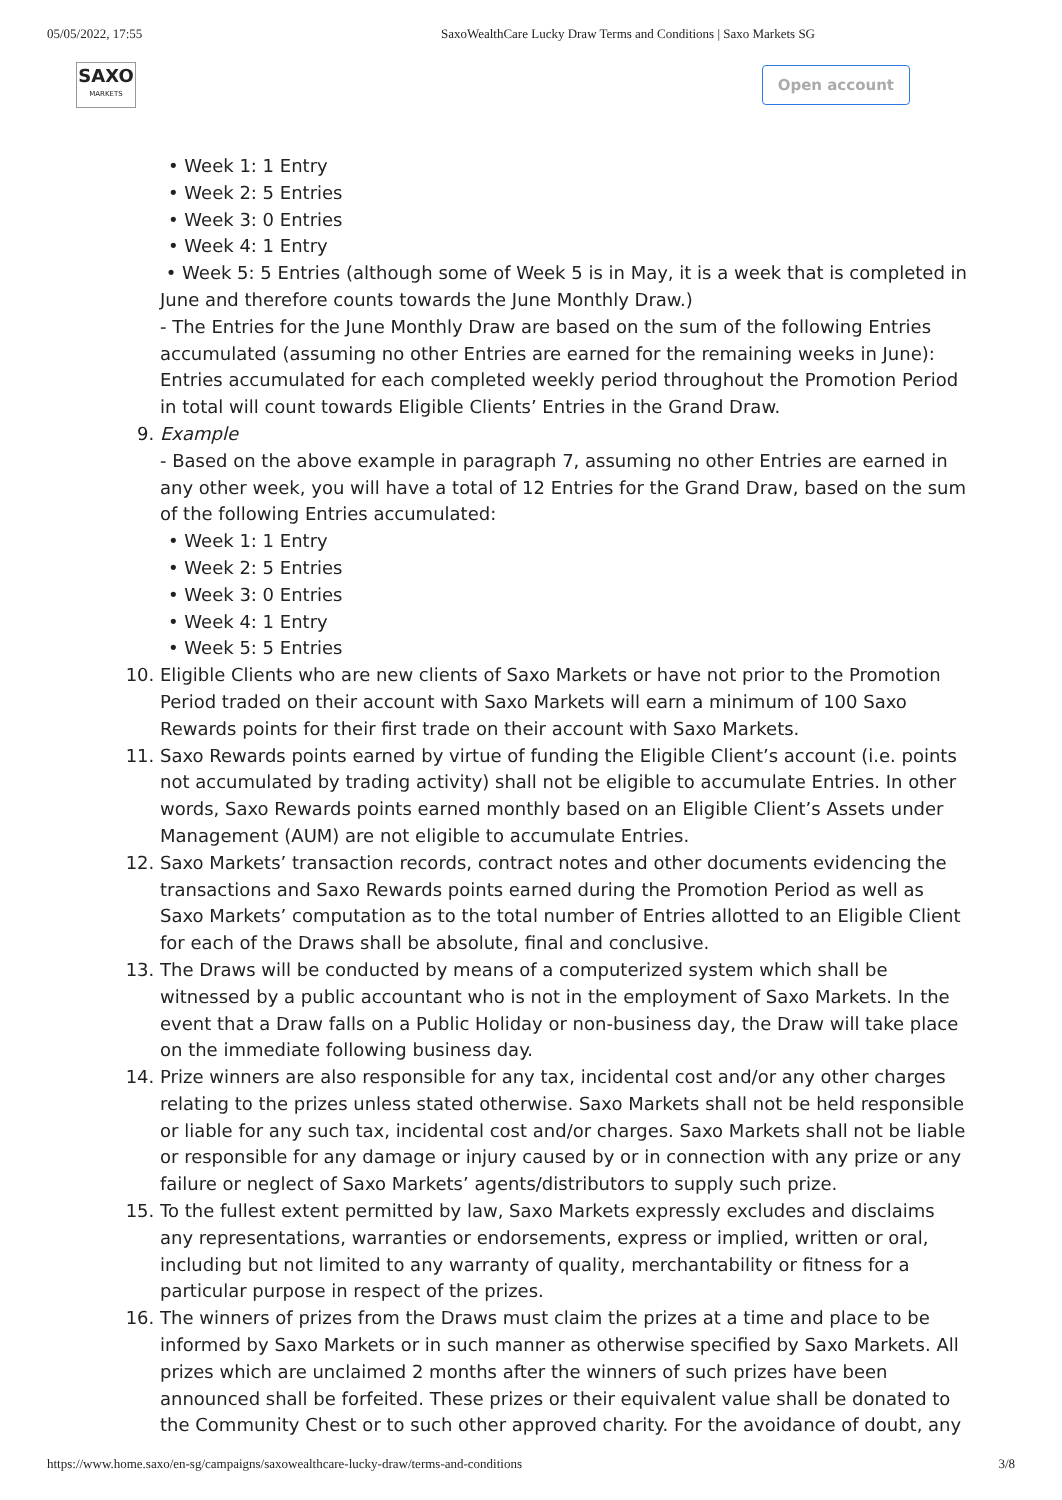05/05/2022, 17:55 SaxoWealthCare Lucky Draw Terms and Conditions | Saxo Markets SG
SAXO
MARKETS
Open account
• Week 1: 1 Entry
• Week 2: 5 Entries
• Week 3: 0 Entries
• Week 4: 1 Entry
• Week 5: 5 Entries (although some of Week 5 is in May, it is a week that is completed in June and therefore counts towards the June Monthly Draw.)
- The Entries for the June Monthly Draw are based on the sum of the following Entries accumulated (assuming no other Entries are earned for the remaining weeks in June): Entries accumulated for each completed weekly period throughout the Promotion Period in total will count towards Eligible Clients’ Entries in the Grand Draw.
9. Example
- Based on the above example in paragraph 7, assuming no other Entries are earned in any other week, you will have a total of 12 Entries for the Grand Draw, based on the sum of the following Entries accumulated:
• Week 1: 1 Entry
• Week 2: 5 Entries
• Week 3: 0 Entries
• Week 4: 1 Entry
• Week 5: 5 Entries
10. Eligible Clients who are new clients of Saxo Markets or have not prior to the Promotion Period traded on their account with Saxo Markets will earn a minimum of 100 Saxo Rewards points for their first trade on their account with Saxo Markets.
11. Saxo Rewards points earned by virtue of funding the Eligible Client’s account (i.e. points not accumulated by trading activity) shall not be eligible to accumulate Entries. In other words, Saxo Rewards points earned monthly based on an Eligible Client’s Assets under Management (AUM) are not eligible to accumulate Entries.
12. Saxo Markets’ transaction records, contract notes and other documents evidencing the transactions and Saxo Rewards points earned during the Promotion Period as well as Saxo Markets’ computation as to the total number of Entries allotted to an Eligible Client for each of the Draws shall be absolute, final and conclusive.
13. The Draws will be conducted by means of a computerized system which shall be witnessed by a public accountant who is not in the employment of Saxo Markets. In the event that a Draw falls on a Public Holiday or non-business day, the Draw will take place on the immediate following business day.
14. Prize winners are also responsible for any tax, incidental cost and/or any other charges relating to the prizes unless stated otherwise. Saxo Markets shall not be held responsible or liable for any such tax, incidental cost and/or charges. Saxo Markets shall not be liable or responsible for any damage or injury caused by or in connection with any prize or any failure or neglect of Saxo Markets’ agents/distributors to supply such prize.
15. To the fullest extent permitted by law, Saxo Markets expressly excludes and disclaims any representations, warranties or endorsements, express or implied, written or oral, including but not limited to any warranty of quality, merchantability or fitness for a particular purpose in respect of the prizes.
16. The winners of prizes from the Draws must claim the prizes at a time and place to be informed by Saxo Markets or in such manner as otherwise specified by Saxo Markets. All prizes which are unclaimed 2 months after the winners of such prizes have been announced shall be forfeited. These prizes or their equivalent value shall be donated to the Community Chest or to such other approved charity. For the avoidance of doubt, any
https://www.home.saxo/en-sg/campaigns/saxowealthcare-lucky-draw/terms-and-conditions 3/8